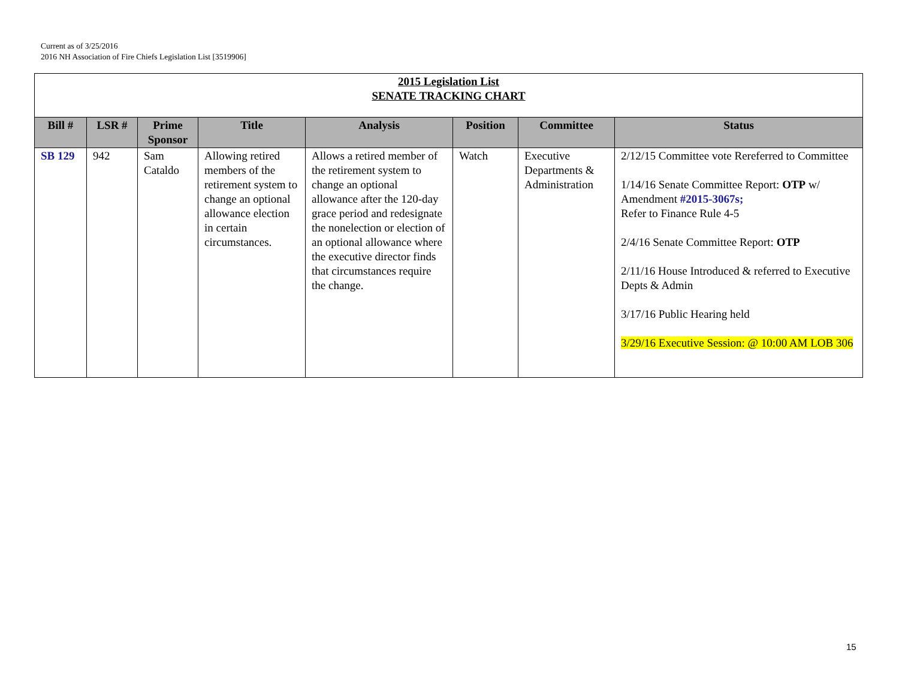Current as of 3/25/2016
2016 NH Association of Fire Chiefs Legislation List [3519906]
| 2015 Legislation List SENATE TRACKING CHART | | | | | | | |
| --- | --- | --- | --- | --- | --- | --- | --- |
| Bill # | LSR # | Prime Sponsor | Title | Analysis | Position | Committee | Status |
| SB 129 | 942 | Sam Cataldo | Allowing retired members of the retirement system to change an optional allowance election in certain circumstances. | Allows a retired member of the retirement system to change an optional allowance after the 120-day grace period and redesignate the nonelection or election of an optional allowance where the executive director finds that circumstances require the change. | Watch | Executive Departments & Administration | 2/12/15 Committee vote Rereferred to Committee 1/14/16 Senate Committee Report: OTP w/ Amendment #2015-3067s; Refer to Finance Rule 4-5 2/4/16 Senate Committee Report: OTP 2/11/16 House Introduced & referred to Executive Depts & Admin 3/17/16 Public Hearing held 3/29/16 Executive Session: @ 10:00 AM LOB 306 |
15